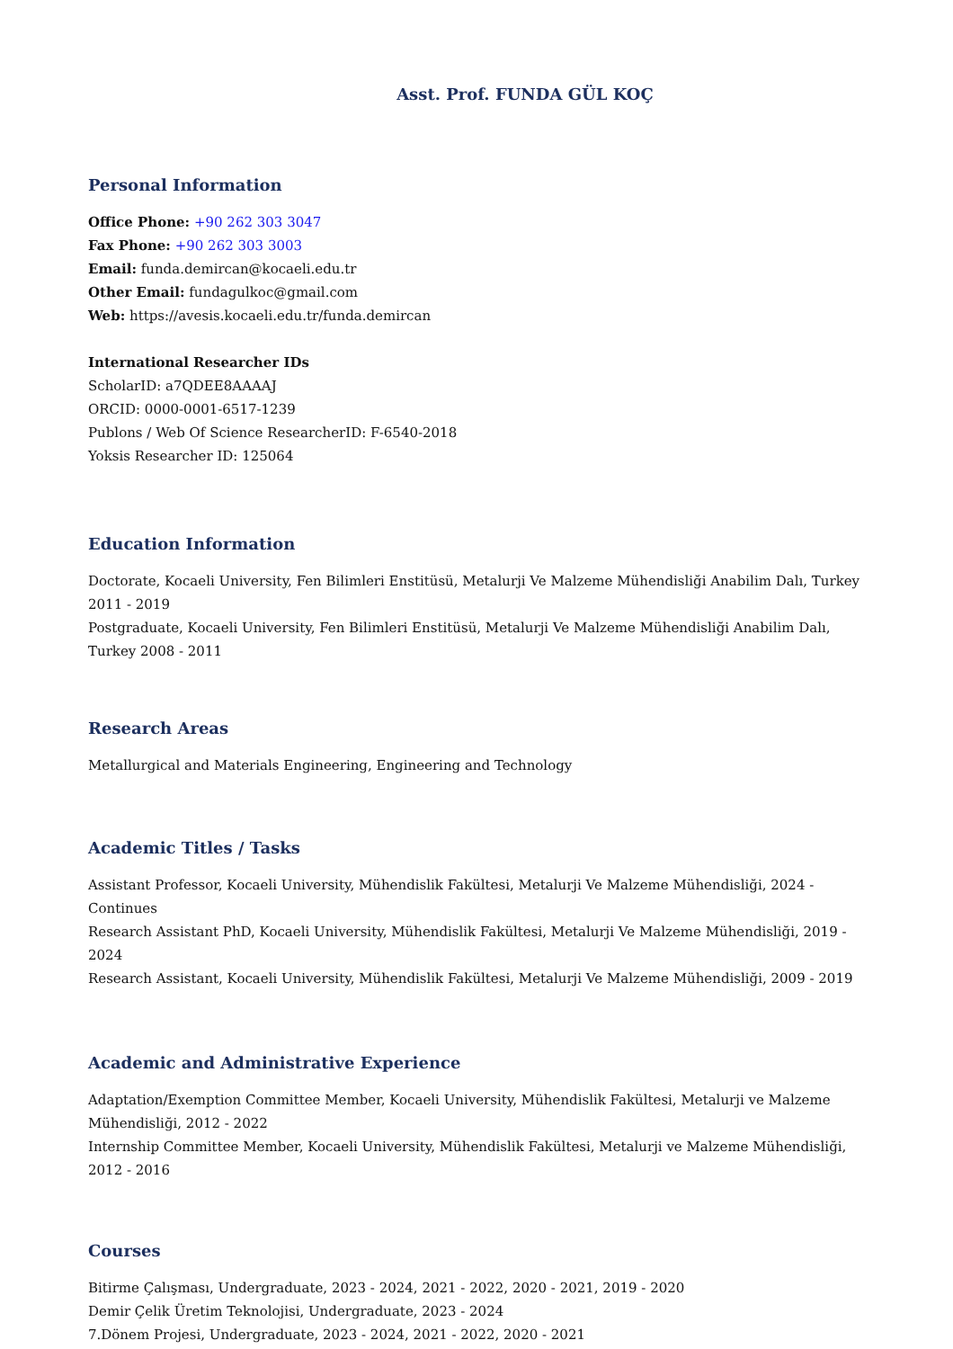Asst. Prof. FUNDA GÜL KOÇ
Personal Information
Office Phone: +90 262 303 3047
Fax Phone: +90 262 303 3003
Email: funda.demircan@kocaeli.edu.tr
Other Email: fundagulkoc@gmail.com
Web: https://avesis.kocaeli.edu.tr/funda.demircan
International Researcher IDs
ScholarID: a7QDEE8AAAAJ
ORCID: 0000-0001-6517-1239
Publons / Web Of Science ResearcherID: F-6540-2018
Yoksis Researcher ID: 125064
Education Information
Doctorate, Kocaeli University, Fen Bilimleri Enstitüsü, Metalurji Ve Malzeme Mühendisliği Anabilim Dalı, Turkey 2011 - 2019
Postgraduate, Kocaeli University, Fen Bilimleri Enstitüsü, Metalurji Ve Malzeme Mühendisliği Anabilim Dalı, Turkey 2008 - 2011
Research Areas
Metallurgical and Materials Engineering, Engineering and Technology
Academic Titles / Tasks
Assistant Professor, Kocaeli University, Mühendislik Fakültesi, Metalurji Ve Malzeme Mühendisliği, 2024 - Continues
Research Assistant PhD, Kocaeli University, Mühendislik Fakültesi, Metalurji Ve Malzeme Mühendisliği, 2019 - 2024
Research Assistant, Kocaeli University, Mühendislik Fakültesi, Metalurji Ve Malzeme Mühendisliği, 2009 - 2019
Academic and Administrative Experience
Adaptation/Exemption Committee Member, Kocaeli University, Mühendislik Fakültesi, Metalurji ve Malzeme
Mühendisliği, 2012 - 2022
Internship Committee Member, Kocaeli University, Mühendislik Fakültesi, Metalurji ve Malzeme Mühendisliği, 2012 - 2016
Courses
Bitirme Çalışması, Undergraduate, 2023 - 2024, 2021 - 2022, 2020 - 2021, 2019 - 2020
Demir Çelik Üretim Teknolojisi, Undergraduate, 2023 - 2024
7.Dönem Projesi, Undergraduate, 2023 - 2024, 2021 - 2022, 2020 - 2021